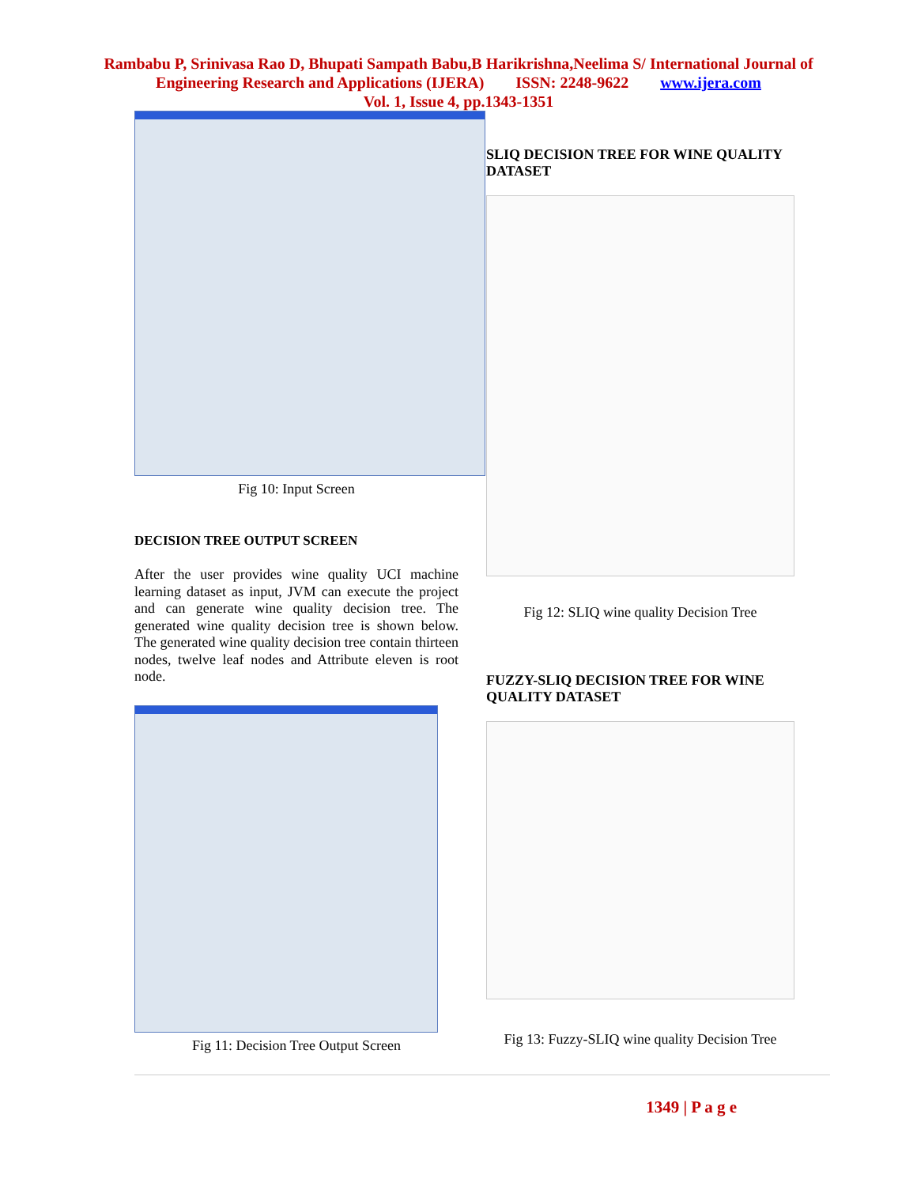Rambabu P, Srinivasa Rao D, Bhupati Sampath Babu,B Harikrishna,Neelima S/ International Journal of
Engineering Research and Applications (IJERA) ISSN: 2248-9622 www.ijera.com
Vol. 1, Issue 4, pp.1343-1351
Fig 10: Input Screen
DECISION TREE OUTPUT SCREEN
After the user provides wine quality UCI machine learning dataset as input, JVM can execute the project and can generate wine quality decision tree. The generated wine quality decision tree is shown below. The generated wine quality decision tree contain thirteen nodes, twelve leaf nodes and Attribute eleven is root node.
Fig 11: Decision Tree Output Screen
SLIQ DECISION TREE FOR WINE QUALITY DATASET
Fig 12: SLIQ wine quality Decision Tree
FUZZY-SLIQ DECISION TREE FOR WINE QUALITY DATASET
Fig 13: Fuzzy-SLIQ wine quality Decision Tree
1349 | P a g e